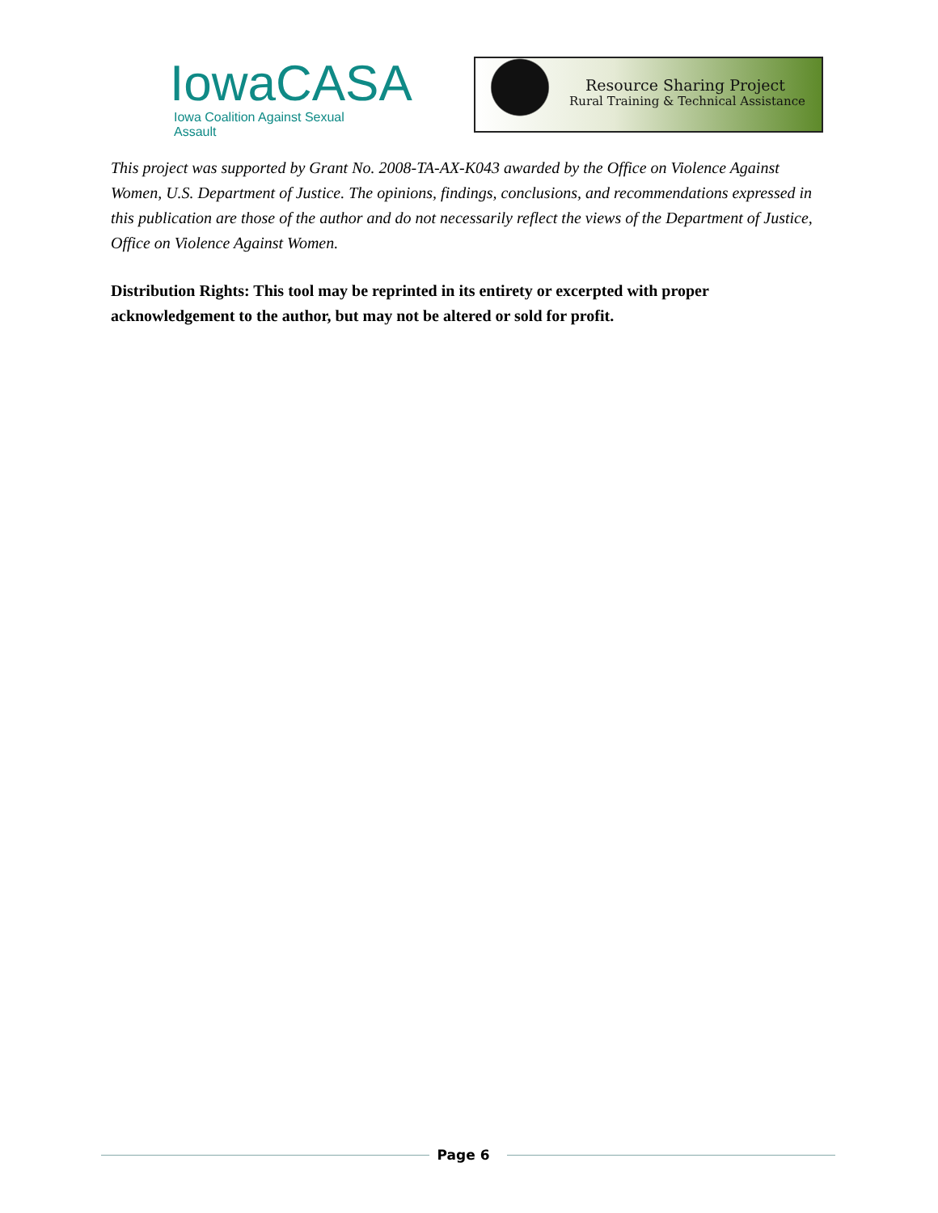IowaCASA
Iowa Coalition Against Sexual Assault
Resource Sharing Project
Rural Training & Technical Assistance
This project was supported by Grant No. 2008-TA-AX-K043 awarded by the Office on Violence Against Women, U.S. Department of Justice. The opinions, findings, conclusions, and recommendations expressed in this publication are those of the author and do not necessarily reflect the views of the Department of Justice, Office on Violence Against Women.
Distribution Rights: This tool may be reprinted in its entirety or excerpted with proper acknowledgement to the author, but may not be altered or sold for profit.
Page 6